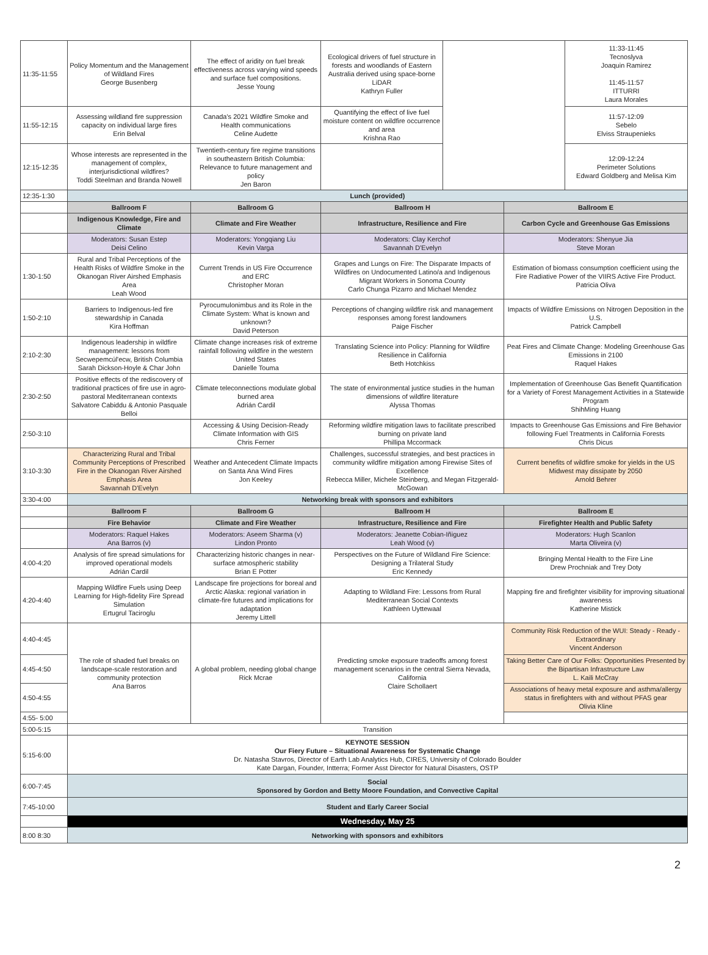| 11:35-11:55 | Policy Momentum and the Management of Wildland Fires George Busenberg | The effect of aridity on fuel break effectiveness across varying wind speeds and surface fuel compositions. Jesse Young | Ecological drivers of fuel structure in forests and woodlands of Eastern Australia derived using space-borne LiDAR Kathryn Fuller | | | 11:33-11:45 Tecnoslyva Joaquin Ramirez 11:45-11:57 ITTURRI Laura Morales |
| 11:55-12:15 | Assessing wildland fire suppression capacity on individual large fires Erin Belval | Canada's 2021 Wildfire Smoke and Health communications Celine Audette | Quantifying the effect of live fuel moisture content on wildfire occurrence and area Krishna Rao | | | 11:57-12:09 Sebelo Elviss Straupenieks |
| 12:15-12:35 | Whose interests are represented in the management of complex, interjurisdictional wildfires? Toddi Steelman and Branda Nowell | Twentieth-century fire regime transitions in southeastern British Columbia: Relevance to future management and policy Jen Baron | | | | 12:09-12:24 Perimeter Solutions Edward Goldberg and Melisa Kim |
| 12:35-1:30 | Lunch (provided) | | | | | |
| | Ballroom F | Ballroom G | Ballroom H | | Ballroom E | |
| | Indigenous Knowledge, Fire and Climate | Climate and Fire Weather | Infrastructure, Resilience and Fire | | Carbon Cycle and Greenhouse Gas Emissions | |
| | Moderators: Susan Estep Deisi Celino | Moderators: Yongqiang Liu Kevin Varga | Moderators: Clay Kerchof Savannah D'Evelyn | | Moderators: Shenyue Jia Steve Moran | |
| 1:30-1:50 | Rural and Tribal Perceptions of the Health Risks of Wildfire Smoke in the Okanogan River Airshed Emphasis Area Leah Wood | Current Trends in US Fire Occurrence and ERC Christopher Moran | Grapes and Lungs on Fire: The Disparate Impacts of Wildfires on Undocumented Latino/a and Indigenous Migrant Workers in Sonoma County Carlo Chunga Pizarro and Michael Mendez | | Estimation of biomass consumption coefficient using the Fire Radiative Power of the VIIRS Active Fire Product. Patricia Oliva | |
| 1:50-2:10 | Barriers to Indigenous-led fire stewardship in Canada Kira Hoffman | Pyrocumulonimbus and its Role in the Climate System: What is known and unknown? David Peterson | Perceptions of changing wildfire risk and management responses among forest landowners Paige Fischer | | Impacts of Wildfire Emissions on Nitrogen Deposition in the U.S. Patrick Campbell | |
| 2:10-2:30 | Indigenous leadership in wildfire management: lessons from Secwepemcúl'ecw, British Columbia Sarah Dickson-Hoyle & Char John | Climate change increases risk of extreme rainfall following wildfire in the western United States Danielle Touma | Translating Science into Policy: Planning for Wildfire Resilience in California Beth Hotchkiss | | Peat Fires and Climate Change: Modeling Greenhouse Gas Emissions in 2100 Raquel Hakes | |
| 2:30-2:50 | Positive effects of the rediscovery of traditional practices of fire use in agro-pastoral Mediterranean contexts Salvatore Cabiddu & Antonio Pasquale Belloi | Climate teleconnections modulate global burned area Adrián Cardil | The state of environmental justice studies in the human dimensions of wildfire literature Alyssa Thomas | | Implementation of Greenhouse Gas Benefit Quantification for a Variety of Forest Management Activities in a Statewide Program ShihMing Huang | |
| 2:50-3:10 | | Accessing & Using Decision-Ready Climate Information with GIS Chris Ferner | Reforming wildfire mitigation laws to facilitate prescribed burning on private land Phillipa Mccormack | | Impacts to Greenhouse Gas Emissions and Fire Behavior following Fuel Treatments in California Forests Chris Dicus | |
| 3:10-3:30 | Characterizing Rural and Tribal Community Perceptions of Prescribed Fire in the Okanogan River Airshed Emphasis Area Savannah D'Evelyn | Weather and Antecedent Climate Impacts on Santa Ana Wind Fires Jon Keeley | Challenges, successful strategies, and best practices in community wildfire mitigation among Firewise Sites of Excellence Rebecca Miller, Michele Steinberg, and Megan Fitzgerald-McGowan | | Current benefits of wildfire smoke for yields in the US Midwest may dissipate by 2050 Arnold Behrer | |
| 3:30-4:00 | Networking break with sponsors and exhibitors | | | | | |
| | Ballroom F | Ballroom G | Ballroom H | | Ballroom E | |
| | Fire Behavior | Climate and Fire Weather | Infrastructure, Resilience and Fire | | Firefighter Health and Public Safety | |
| | Moderators: Raquel Hakes Ana Barros (v) | Moderators: Aseem Sharma (v) Lindon Pronto | Moderators: Jeanette Cobian-Iñiguez Leah Wood (v) | | Moderators: Hugh Scanlon Marta Oliveira (v) | |
| 4:00-4:20 | Analysis of fire spread simulations for improved operational models Adrián Cardil | Characterizing historic changes in near-surface atmospheric stability Brian E Potter | Perspectives on the Future of Wildland Fire Science: Designing a Trilateral Study Eric Kennedy | | Bringing Mental Health to the Fire Line Drew Prochniak and Trey Doty | |
| 4:20-4:40 | Mapping Wildfire Fuels using Deep Learning for High-fidelity Fire Spread Simulation Ertugrul Taciroglu | Landscape fire projections for boreal and Arctic Alaska: regional variation in climate-fire futures and implications for adaptation Jeremy Littell | Adapting to Wildland Fire: Lessons from Rural Mediterranean Social Contexts Kathleen Uyttewaal | | Mapping fire and firefighter visibility for improving situational awareness Katherine Mistick | |
| 4:40-4:45 | The role of shaded fuel breaks on landscape-scale restoration and community protection Ana Barros | A global problem, needing global change Rick Mcrae | Predicting smoke exposure tradeoffs among forest management scenarios in the central Sierra Nevada, California Claire Schollaert | | Community Risk Reduction of the WUI: Steady - Ready - Extraordinary Vincent Anderson | |
| 4:45-4:50 | | | | | Taking Better Care of Our Folks: Opportunities Presented by the Bipartisan Infrastructure Law L. Kaili McCray | |
| 4:50-4:55 | | | | | Associations of heavy metal exposure and asthma/allergy status in firefighters with and without PFAS gear Olivia Kline | |
| 4:55- 5:00 | | | | | | |
| 5:00-5:15 | Transition | | | | | |
| 5:15-6:00 | KEYNOTE SESSION Our Fiery Future – Situational Awareness for Systematic Change Dr. Natasha Stavros, Director of Earth Lab Analytics Hub, CIRES, University of Colorado Boulder Kate Dargan, Founder, Intterra; Former Asst Director for Natural Disasters, OSTP | | | | | |
| 6:00-7:45 | Social Sponsored by Gordon and Betty Moore Foundation, and Convective Capital | | | | | |
| 7:45-10:00 | Student and Early Career Social | | | | | |
| | Wednesday, May 25 | | | | | |
| 8:00 8:30 | Networking with sponsors and exhibitors | | | | | |
2